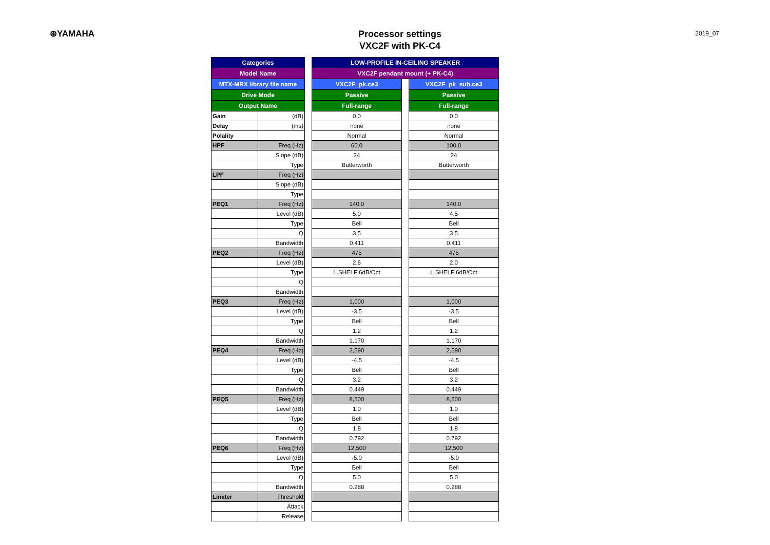⊛YAMAHA
Processor settings
VXC2F with PK-C4
2019_07
| Categories | | | LOW-PROFILE IN-CEILING SPEAKER | | |
| Model Name | | | VXC2F pendant mount (+ PK-C4) | | |
| MTX-MRX library file name | | | VXC2F_pk.ce3 | | VXC2F_pk_sub.ce3 |
| Drive Mode | | | Passive | | Passive |
| Output Name | | | Full-range | | Full-range |
| Gain | (dB) | | 0.0 | | 0.0 |
| Delay | (ms) | | none | | none |
| Polality | | | Normal | | Normal |
| HPF | Freq (Hz) | | 60.0 | | 100.0 |
| | Slope (dB) | | 24 | | 24 |
| | Type | | Butterworth | | Butterworth |
| LPF | Freq (Hz) | | | | |
| | Slope (dB) | | | | |
| | Type | | | | |
| PEQ1 | Freq (Hz) | | 140.0 | | 140.0 |
| | Level (dB) | | 5.0 | | 4.5 |
| | Type | | Bell | | Bell |
| | Q | | 3.5 | | 3.5 |
| | Bandwidth | | 0.411 | | 0.411 |
| PEQ2 | Freq (Hz) | | 475 | | 475 |
| | Level (dB) | | 2.6 | | 2.0 |
| | Type | | L.SHELF 6dB/Oct | | L.SHELF 6dB/Oct |
| | Q | | | | |
| | Bandwidth | | | | |
| PEQ3 | Freq (Hz) | | 1,000 | | 1,000 |
| | Level (dB) | | -3.5 | | -3.5 |
| | Type | | Bell | | Bell |
| | Q | | 1.2 | | 1.2 |
| | Bandwidth | | 1.170 | | 1.170 |
| PEQ4 | Freq (Hz) | | 2,590 | | 2,590 |
| | Level (dB) | | -4.5 | | -4.5 |
| | Type | | Bell | | Bell |
| | Q | | 3.2 | | 3.2 |
| | Bandwidth | | 0.449 | | 0.449 |
| PEQ5 | Freq (Hz) | | 8,500 | | 8,500 |
| | Level (dB) | | 1.0 | | 1.0 |
| | Type | | Bell | | Bell |
| | Q | | 1.8 | | 1.8 |
| | Bandwidth | | 0.792 | | 0.792 |
| PEQ6 | Freq (Hz) | | 12,500 | | 12,500 |
| | Level (dB) | | -5.0 | | -5.0 |
| | Type | | Bell | | Bell |
| | Q | | 5.0 | | 5.0 |
| | Bandwidth | | 0.288 | | 0.288 |
| Limiter | Threshold | | | | |
| | Attack | | | | |
| | Release | | | | |